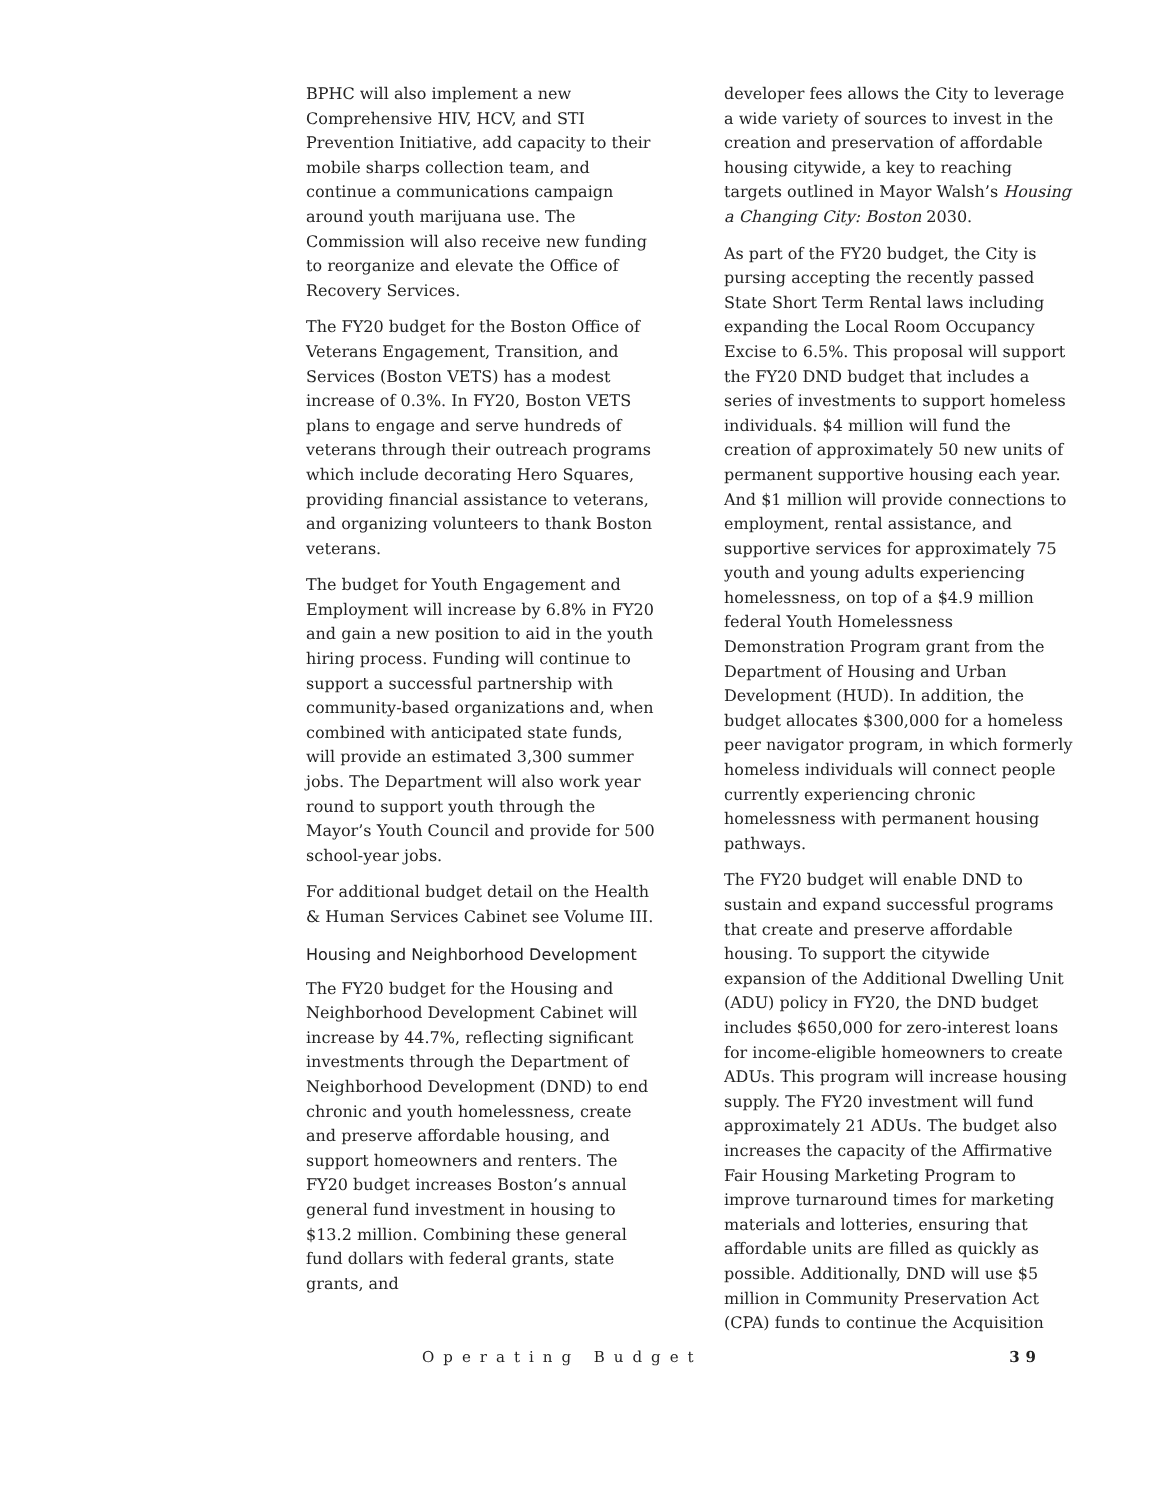BPHC will also implement a new Comprehensive HIV, HCV, and STI Prevention Initiative, add capacity to their mobile sharps collection team, and continue a communications campaign around youth marijuana use. The Commission will also receive new funding to reorganize and elevate the Office of Recovery Services.
The FY20 budget for the Boston Office of Veterans Engagement, Transition, and Services (Boston VETS) has a modest increase of 0.3%. In FY20, Boston VETS plans to engage and serve hundreds of veterans through their outreach programs which include decorating Hero Squares, providing financial assistance to veterans, and organizing volunteers to thank Boston veterans.
The budget for Youth Engagement and Employment will increase by 6.8% in FY20 and gain a new position to aid in the youth hiring process. Funding will continue to support a successful partnership with community-based organizations and, when combined with anticipated state funds, will provide an estimated 3,300 summer jobs. The Department will also work year round to support youth through the Mayor’s Youth Council and provide for 500 school-year jobs.
For additional budget detail on the Health & Human Services Cabinet see Volume III.
Housing and Neighborhood Development
The FY20 budget for the Housing and Neighborhood Development Cabinet will increase by 44.7%, reflecting significant investments through the Department of Neighborhood Development (DND) to end chronic and youth homelessness, create and preserve affordable housing, and support homeowners and renters. The FY20 budget increases Boston’s annual general fund investment in housing to $13.2 million. Combining these general fund dollars with federal grants, state grants, and
developer fees allows the City to leverage a wide variety of sources to invest in the creation and preservation of affordable housing citywide, a key to reaching targets outlined in Mayor Walsh’s Housing a Changing City: Boston 2030.
As part of the FY20 budget, the City is pursing accepting the recently passed State Short Term Rental laws including expanding the Local Room Occupancy Excise to 6.5%. This proposal will support the FY20 DND budget that includes a series of investments to support homeless individuals. $4 million will fund the creation of approximately 50 new units of permanent supportive housing each year. And $1 million will provide connections to employment, rental assistance, and supportive services for approximately 75 youth and young adults experiencing homelessness, on top of a $4.9 million federal Youth Homelessness Demonstration Program grant from the Department of Housing and Urban Development (HUD). In addition, the budget allocates $300,000 for a homeless peer navigator program, in which formerly homeless individuals will connect people currently experiencing chronic homelessness with permanent housing pathways.
The FY20 budget will enable DND to sustain and expand successful programs that create and preserve affordable housing. To support the citywide expansion of the Additional Dwelling Unit (ADU) policy in FY20, the DND budget includes $650,000 for zero-interest loans for income-eligible homeowners to create ADUs. This program will increase housing supply. The FY20 investment will fund approximately 21 ADUs. The budget also increases the capacity of the Affirmative Fair Housing Marketing Program to improve turnaround times for marketing materials and lotteries, ensuring that affordable units are filled as quickly as possible. Additionally, DND will use $5 million in Community Preservation Act (CPA) funds to continue the Acquisition
Operating Budget 39